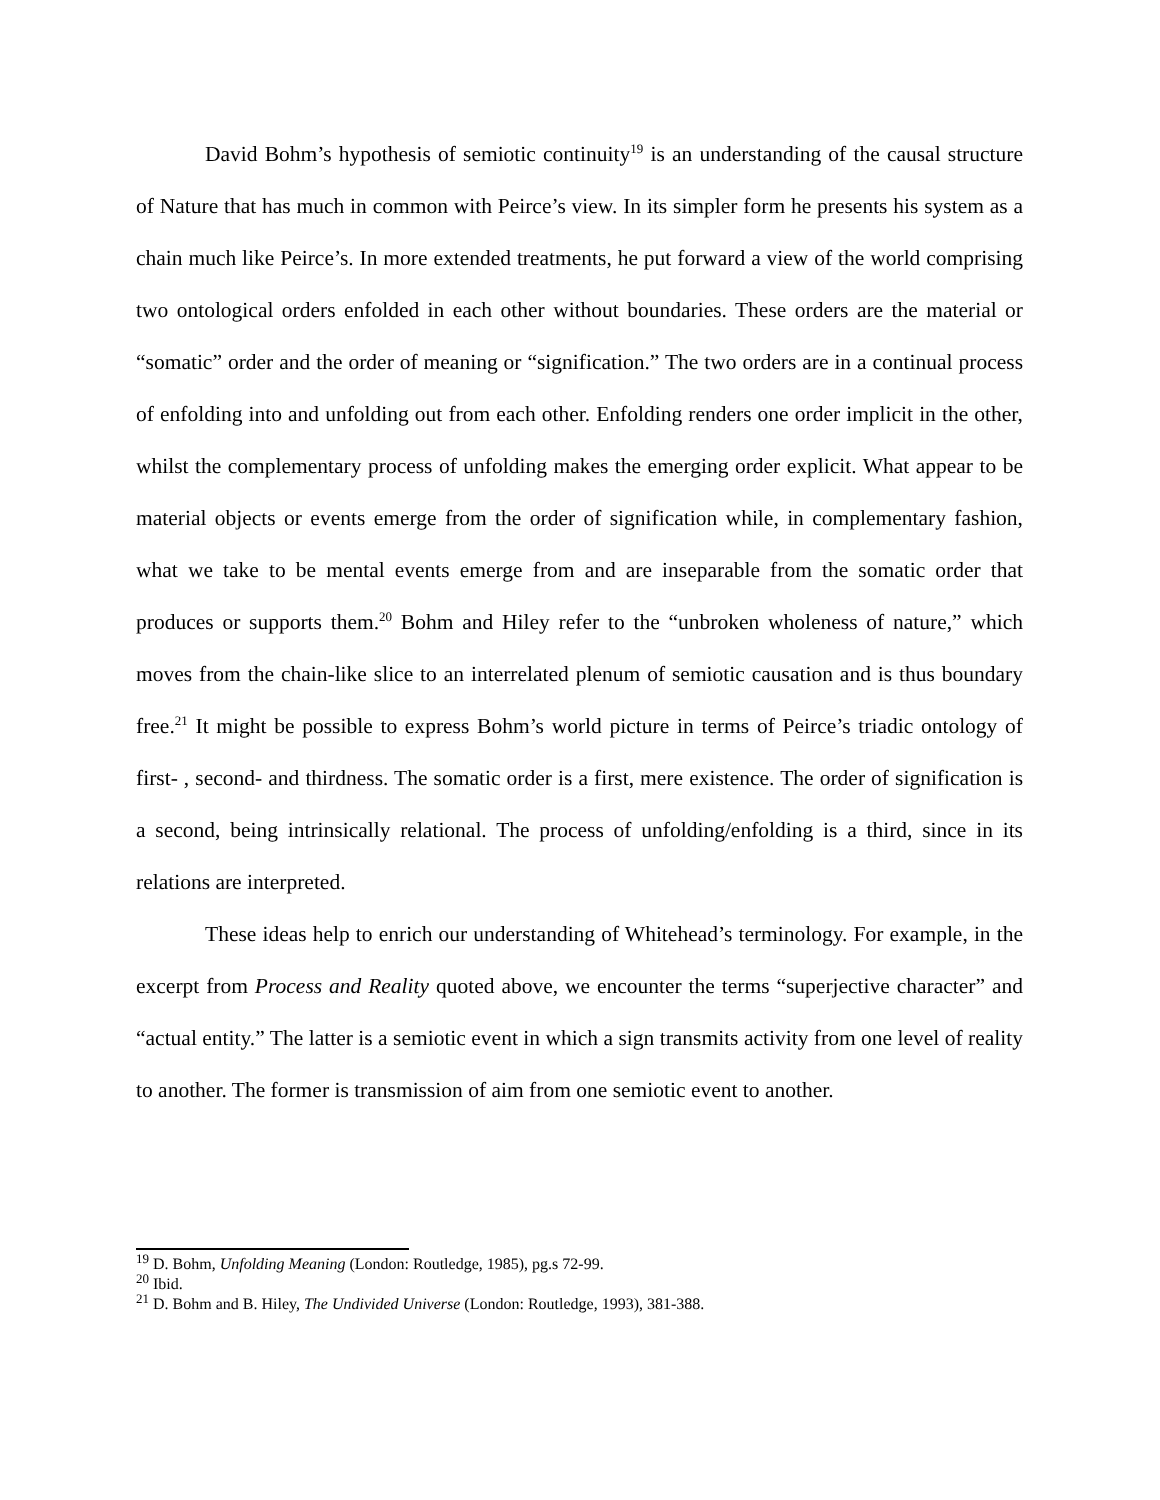David Bohm’s hypothesis of semiotic continuity<sup>19</sup> is an understanding of the causal structure of Nature that has much in common with Peirce’s view. In its simpler form he presents his system as a chain much like Peirce’s. In more extended treatments, he put forward a view of the world comprising two ontological orders enfolded in each other without boundaries. These orders are the material or “somatic” order and the order of meaning or “signification.” The two orders are in a continual process of enfolding into and unfolding out from each other. Enfolding renders one order implicit in the other, whilst the complementary process of unfolding makes the emerging order explicit. What appear to be material objects or events emerge from the order of signification while, in complementary fashion, what we take to be mental events emerge from and are inseparable from the somatic order that produces or supports them.<sup>20</sup> Bohm and Hiley refer to the “unbroken wholeness of nature,” which moves from the chain-like slice to an interrelated plenum of semiotic causation and is thus boundary free.<sup>21</sup> It might be possible to express Bohm’s world picture in terms of Peirce’s triadic ontology of first- , second- and thirdness. The somatic order is a first, mere existence. The order of signification is a second, being intrinsically relational. The process of unfolding/enfolding is a third, since in its relations are interpreted.
These ideas help to enrich our understanding of Whitehead’s terminology. For example, in the excerpt from Process and Reality quoted above, we encounter the terms “superjective character” and “actual entity.” The latter is a semiotic event in which a sign transmits activity from one level of reality to another. The former is transmission of aim from one semiotic event to another.
<sup>19</sup> D. Bohm, Unfolding Meaning (London: Routledge, 1985), pg.s 72-99.
<sup>20</sup> Ibid.
<sup>21</sup> D. Bohm and B. Hiley, The Undivided Universe (London: Routledge, 1993), 381-388.